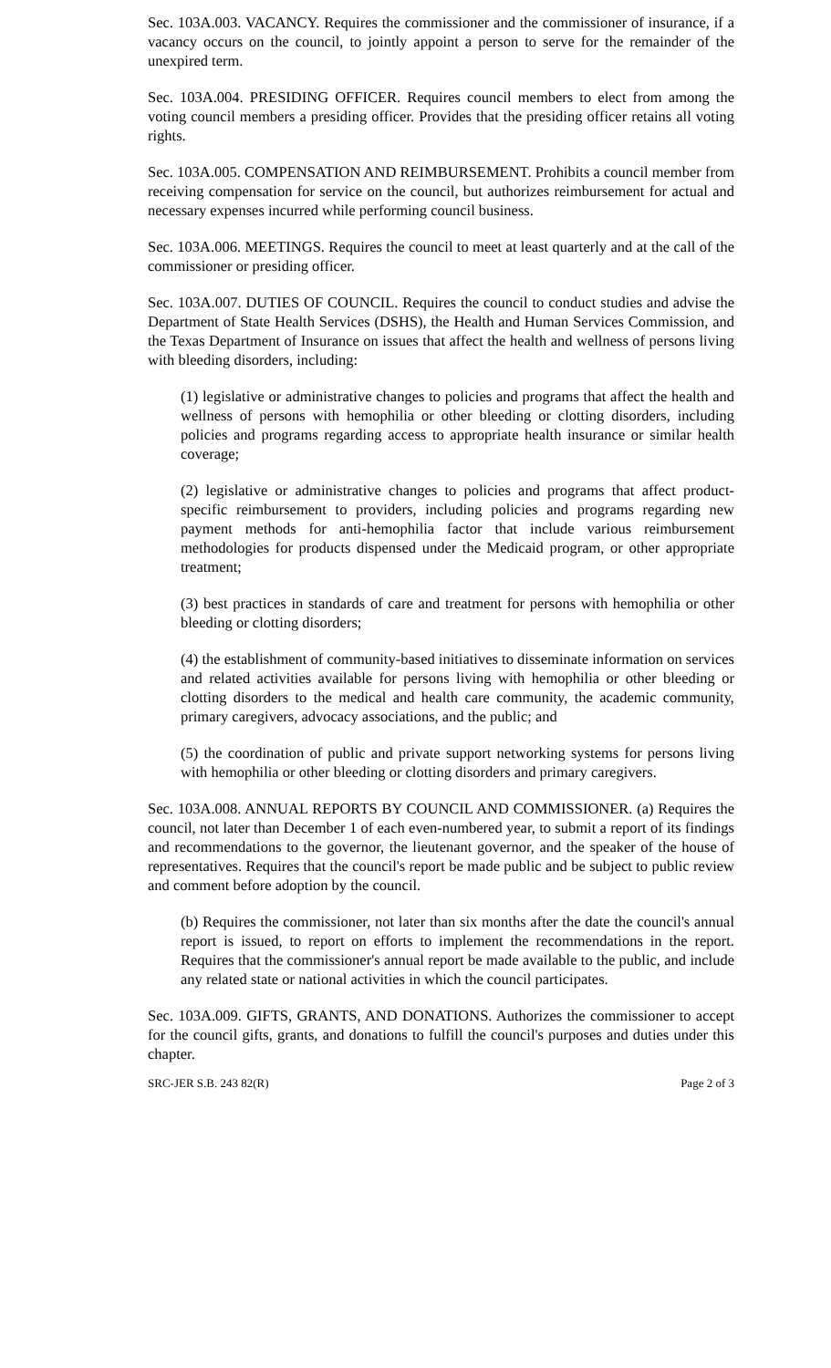Sec. 103A.003. VACANCY. Requires the commissioner and the commissioner of insurance, if a vacancy occurs on the council, to jointly appoint a person to serve for the remainder of the unexpired term.
Sec. 103A.004. PRESIDING OFFICER. Requires council members to elect from among the voting council members a presiding officer. Provides that the presiding officer retains all voting rights.
Sec. 103A.005. COMPENSATION AND REIMBURSEMENT. Prohibits a council member from receiving compensation for service on the council, but authorizes reimbursement for actual and necessary expenses incurred while performing council business.
Sec. 103A.006. MEETINGS. Requires the council to meet at least quarterly and at the call of the commissioner or presiding officer.
Sec. 103A.007. DUTIES OF COUNCIL. Requires the council to conduct studies and advise the Department of State Health Services (DSHS), the Health and Human Services Commission, and the Texas Department of Insurance on issues that affect the health and wellness of persons living with bleeding disorders, including:
(1) legislative or administrative changes to policies and programs that affect the health and wellness of persons with hemophilia or other bleeding or clotting disorders, including policies and programs regarding access to appropriate health insurance or similar health coverage;
(2) legislative or administrative changes to policies and programs that affect product-specific reimbursement to providers, including policies and programs regarding new payment methods for anti-hemophilia factor that include various reimbursement methodologies for products dispensed under the Medicaid program, or other appropriate treatment;
(3) best practices in standards of care and treatment for persons with hemophilia or other bleeding or clotting disorders;
(4) the establishment of community-based initiatives to disseminate information on services and related activities available for persons living with hemophilia or other bleeding or clotting disorders to the medical and health care community, the academic community, primary caregivers, advocacy associations, and the public; and
(5) the coordination of public and private support networking systems for persons living with hemophilia or other bleeding or clotting disorders and primary caregivers.
Sec. 103A.008. ANNUAL REPORTS BY COUNCIL AND COMMISSIONER. (a) Requires the council, not later than December 1 of each even-numbered year, to submit a report of its findings and recommendations to the governor, the lieutenant governor, and the speaker of the house of representatives. Requires that the council's report be made public and be subject to public review and comment before adoption by the council.
(b) Requires the commissioner, not later than six months after the date the council's annual report is issued, to report on efforts to implement the recommendations in the report. Requires that the commissioner's annual report be made available to the public, and include any related state or national activities in which the council participates.
Sec. 103A.009. GIFTS, GRANTS, AND DONATIONS. Authorizes the commissioner to accept for the council gifts, grants, and donations to fulfill the council's purposes and duties under this chapter.
SRC-JER S.B. 243 82(R) Page 2 of 3